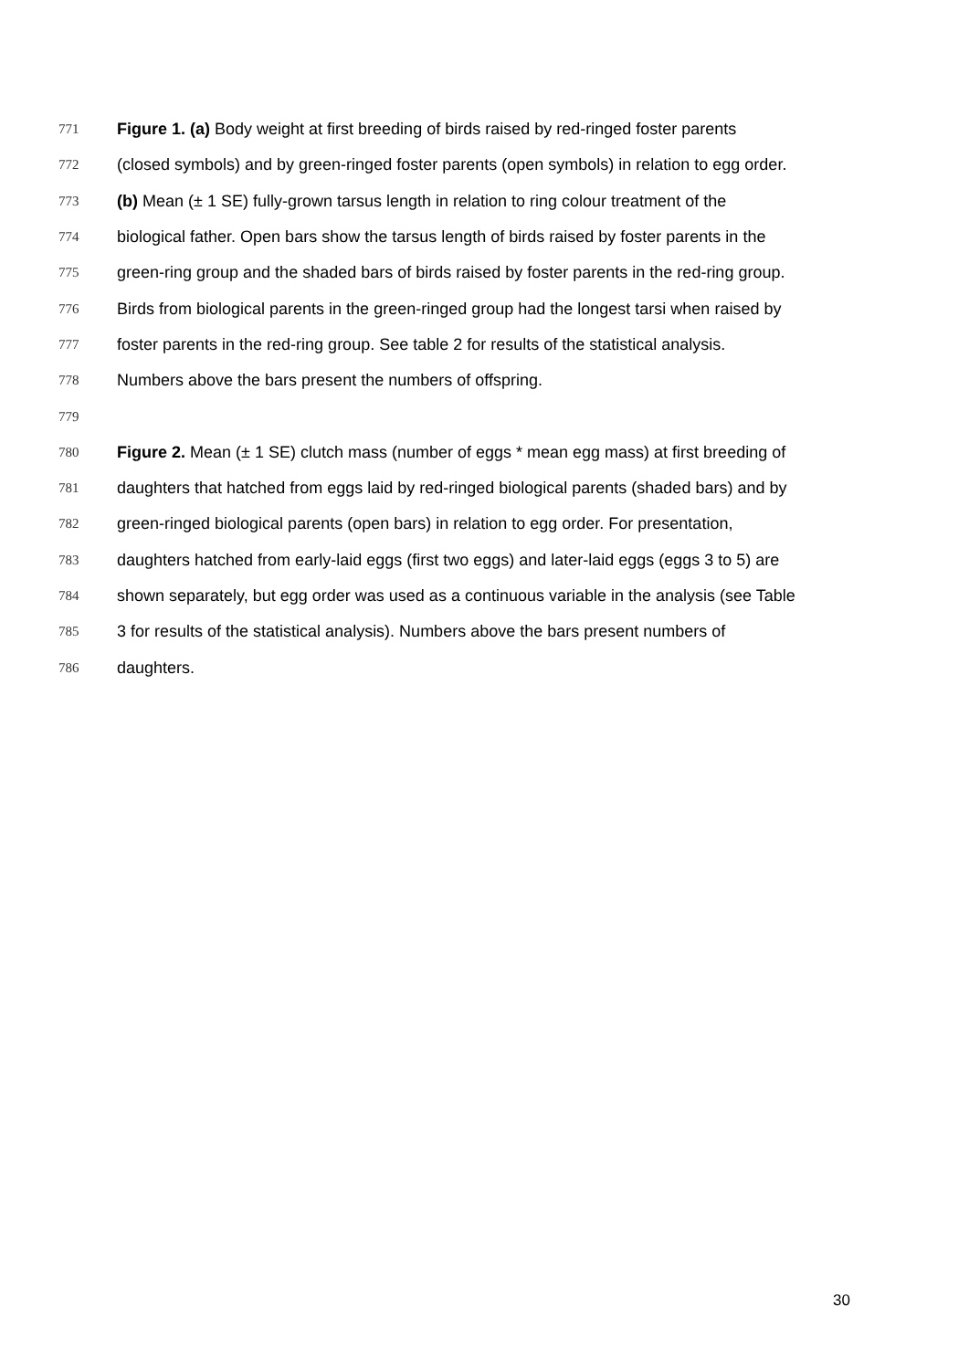771 Figure 1. (a) Body weight at first breeding of birds raised by red-ringed foster parents
772 (closed symbols) and by green-ringed foster parents (open symbols) in relation to egg order.
773 (b) Mean (± 1 SE) fully-grown tarsus length in relation to ring colour treatment of the
774 biological father. Open bars show the tarsus length of birds raised by foster parents in the
775 green-ring group and the shaded bars of birds raised by foster parents in the red-ring group.
776 Birds from biological parents in the green-ringed group had the longest tarsi when raised by
777 foster parents in the red-ring group. See table 2 for results of the statistical analysis.
778 Numbers above the bars present the numbers of offspring.
779
780 Figure 2. Mean (± 1 SE) clutch mass (number of eggs * mean egg mass) at first breeding of
781 daughters that hatched from eggs laid by red-ringed biological parents (shaded bars) and by
782 green-ringed biological parents (open bars) in relation to egg order. For presentation,
783 daughters hatched from early-laid eggs (first two eggs) and later-laid eggs (eggs 3 to 5) are
784 shown separately, but egg order was used as a continuous variable in the analysis (see Table
785 3 for results of the statistical analysis). Numbers above the bars present numbers of
786 daughters.
30